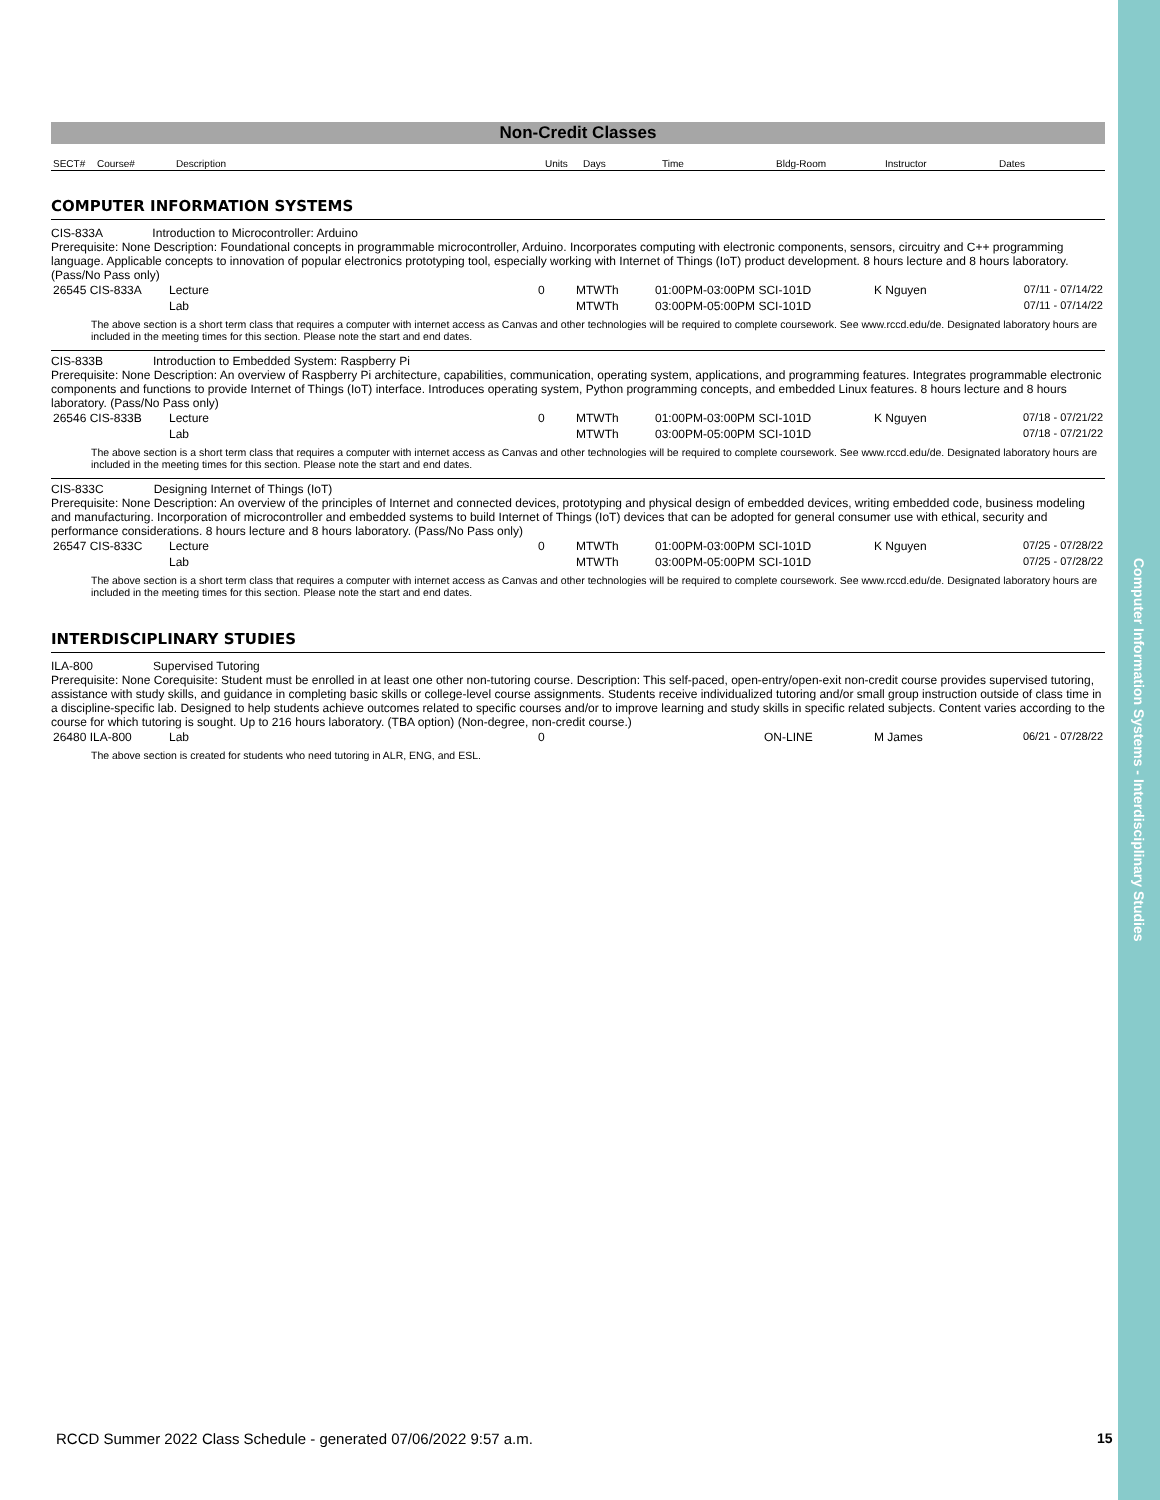Computer Information Systems - Interdisciplinary Studies
Non-Credit Classes
| SECT# | Course# | Description | Units | Days | Time | Bldg-Room | Instructor | Dates |
| --- | --- | --- | --- | --- | --- | --- | --- | --- |
COMPUTER INFORMATION SYSTEMS
CIS-833A Introduction to Microcontroller: Arduino
Prerequisite: None Description: Foundational concepts in programmable microcontroller, Arduino. Incorporates computing with electronic components, sensors, circuitry and C++ programming language. Applicable concepts to innovation of popular electronics prototyping tool, especially working with Internet of Things (IoT) product development. 8 hours lecture and 8 hours laboratory. (Pass/No Pass only)
| 26545 CIS-833A | Lecture | 0 | MTWTh | 01:00PM-03:00PM SCI-101D | K Nguyen | 07/11 - 07/14/22 |
| | Lab | | MTWTh | 03:00PM-05:00PM SCI-101D | | 07/11 - 07/14/22 |
The above section is a short term class that requires a computer with internet access as Canvas and other technologies will be required to complete coursework. See www.rccd.edu/de. Designated laboratory hours are included in the meeting times for this section. Please note the start and end dates.
CIS-833B Introduction to Embedded System: Raspberry Pi
Prerequisite: None Description: An overview of Raspberry Pi architecture, capabilities, communication, operating system, applications, and programming features. Integrates programmable electronic components and functions to provide Internet of Things (IoT) interface. Introduces operating system, Python programming concepts, and embedded Linux features. 8 hours lecture and 8 hours laboratory. (Pass/No Pass only)
| 26546 CIS-833B | Lecture | 0 | MTWTh | 01:00PM-03:00PM SCI-101D | K Nguyen | 07/18 - 07/21/22 |
| | Lab | | MTWTh | 03:00PM-05:00PM SCI-101D | | 07/18 - 07/21/22 |
The above section is a short term class that requires a computer with internet access as Canvas and other technologies will be required to complete coursework. See www.rccd.edu/de. Designated laboratory hours are included in the meeting times for this section. Please note the start and end dates.
CIS-833C Designing Internet of Things (IoT)
Prerequisite: None Description: An overview of the principles of Internet and connected devices, prototyping and physical design of embedded devices, writing embedded code, business modeling and manufacturing. Incorporation of microcontroller and embedded systems to build Internet of Things (IoT) devices that can be adopted for general consumer use with ethical, security and performance considerations. 8 hours lecture and 8 hours laboratory. (Pass/No Pass only)
| 26547 CIS-833C | Lecture | 0 | MTWTh | 01:00PM-03:00PM SCI-101D | K Nguyen | 07/25 - 07/28/22 |
| | Lab | | MTWTh | 03:00PM-05:00PM SCI-101D | | 07/25 - 07/28/22 |
The above section is a short term class that requires a computer with internet access as Canvas and other technologies will be required to complete coursework. See www.rccd.edu/de. Designated laboratory hours are included in the meeting times for this section. Please note the start and end dates.
INTERDISCIPLINARY STUDIES
ILA-800 Supervised Tutoring
Prerequisite: None Corequisite: Student must be enrolled in at least one other non-tutoring course. Description: This self-paced, open-entry/open-exit non-credit course provides supervised tutoring, assistance with study skills, and guidance in completing basic skills or college-level course assignments. Students receive individualized tutoring and/or small group instruction outside of class time in a discipline-specific lab. Designed to help students achieve outcomes related to specific courses and/or to improve learning and study skills in specific related subjects. Content varies according to the course for which tutoring is sought. Up to 216 hours laboratory. (TBA option) (Non-degree, non-credit course.)
| 26480 ILA-800 | Lab | 0 | | | ON-LINE | M James | 06/21 - 07/28/22 |
The above section is created for students who need tutoring in ALR, ENG, and ESL.
RCCD Summer 2022 Class Schedule - generated 07/06/2022 9:57 a.m.
15